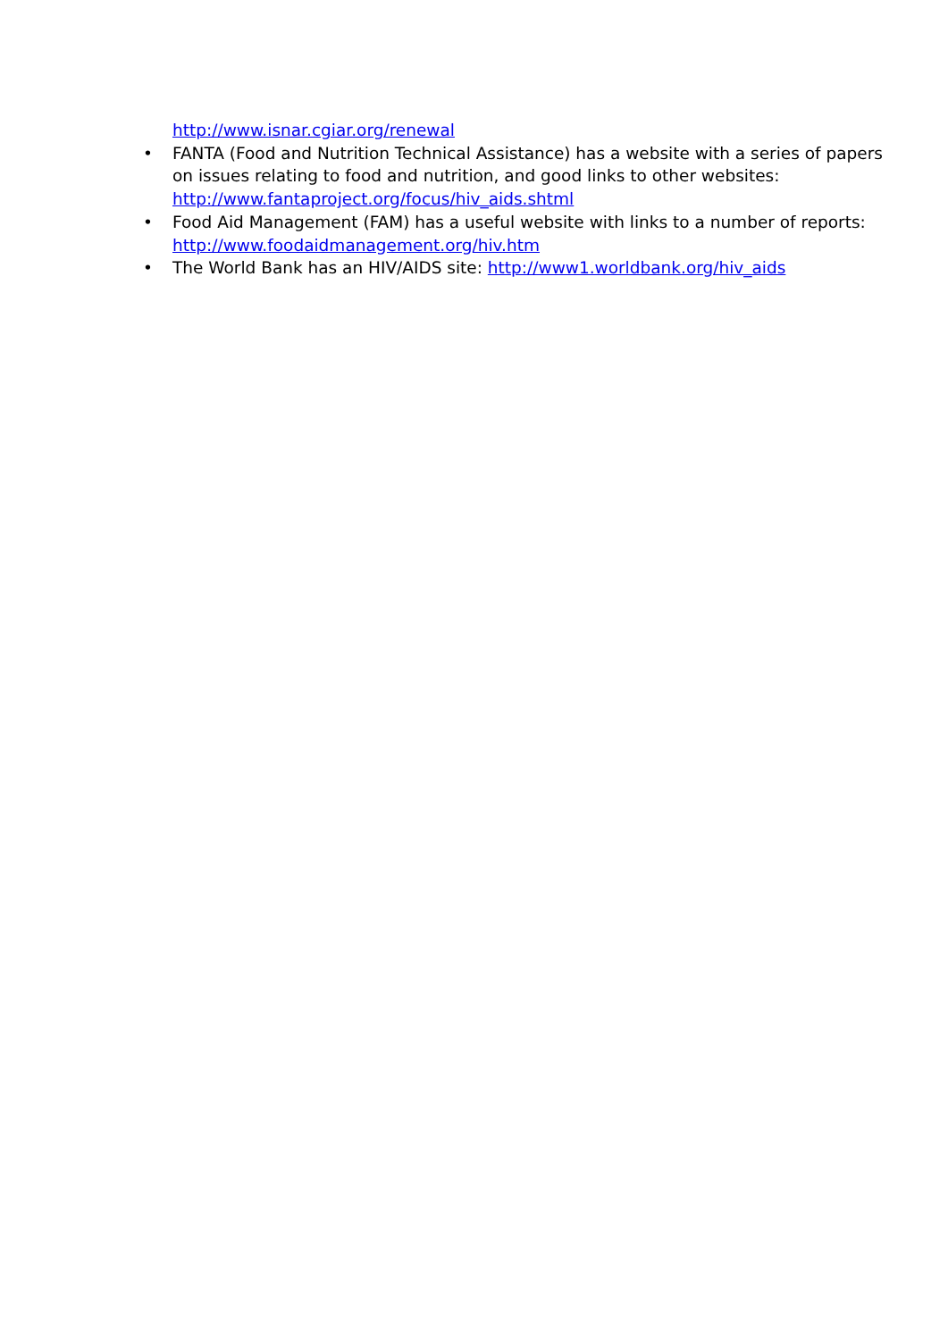http://www.isnar.cgiar.org/renewal
• FANTA (Food and Nutrition Technical Assistance) has a website with a series of papers on issues relating to food and nutrition, and good links to other websites: http://www.fantaproject.org/focus/hiv_aids.shtml
• Food Aid Management (FAM) has a useful website with links to a number of reports: http://www.foodaidmanagement.org/hiv.htm
• The World Bank has an HIV/AIDS site: http://www1.worldbank.org/hiv_aids